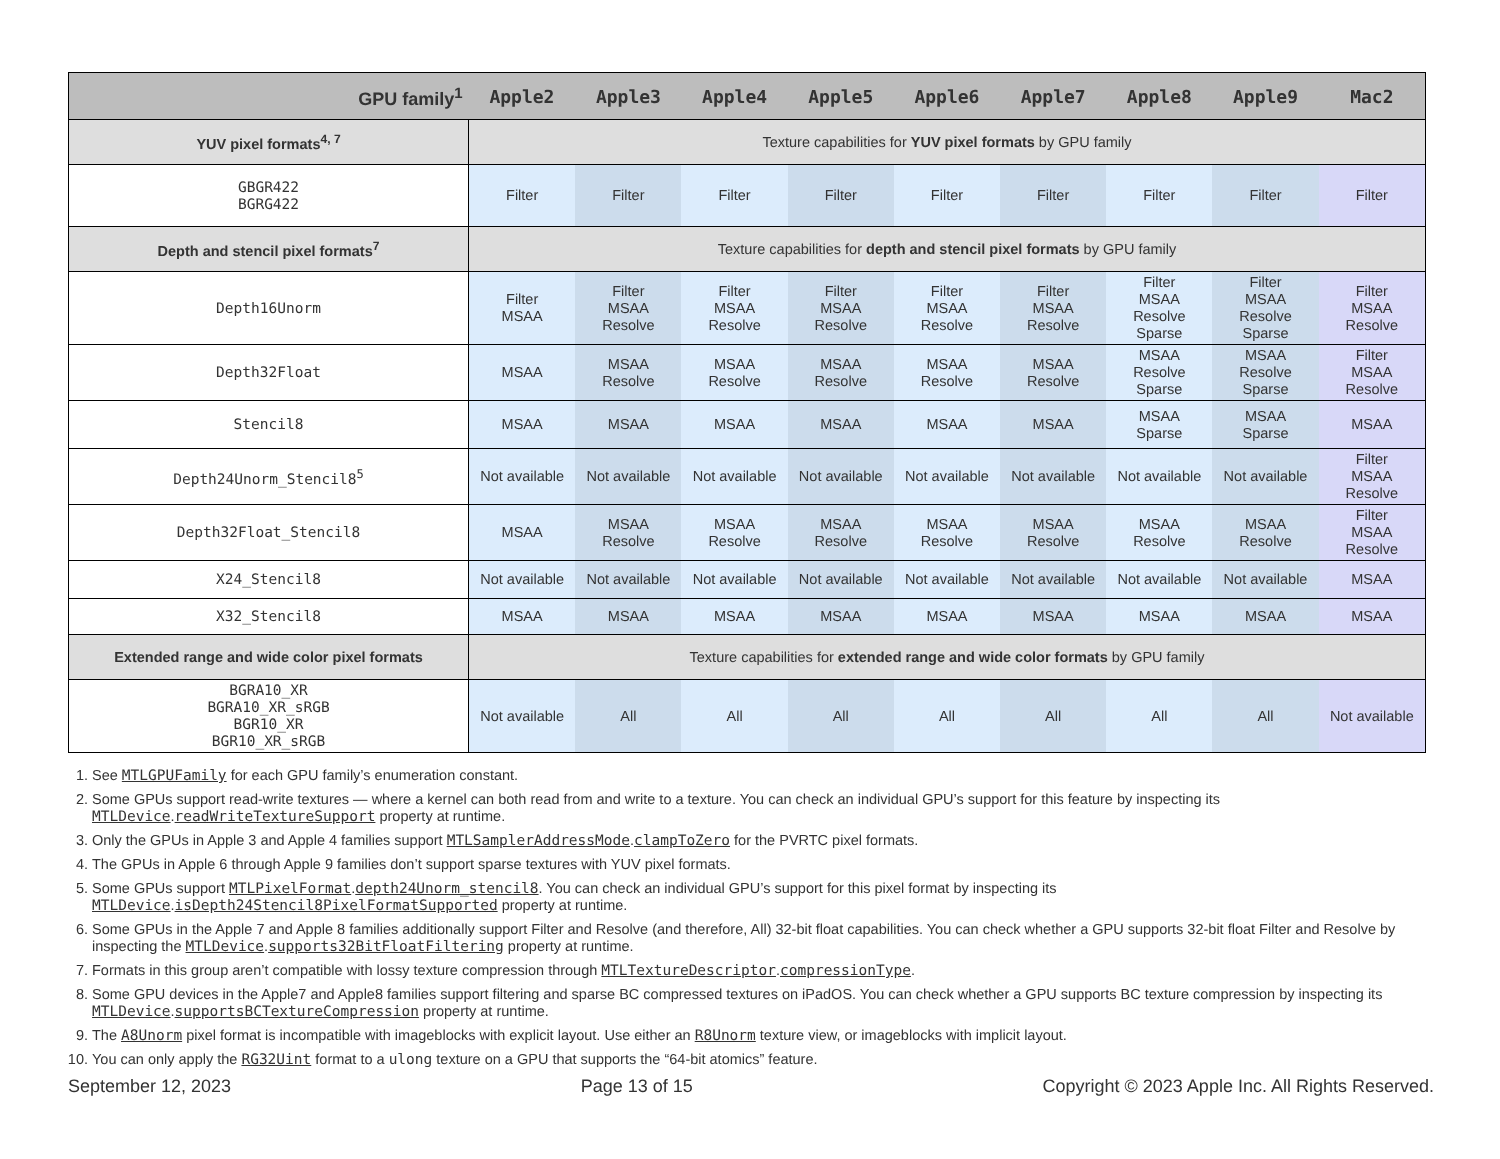| GPU family<sup>1</sup> | Apple2 | Apple3 | Apple4 | Apple5 | Apple6 | Apple7 | Apple8 | Apple9 | Mac2 |
| --- | --- | --- | --- | --- | --- | --- | --- | --- | --- |
| YUV pixel formats<sup>4, 7</sup> | Texture capabilities for YUV pixel formats by GPU family | | | | | | | | |
| GBGR422 BGRG422 | Filter | Filter | Filter | Filter | Filter | Filter | Filter | Filter | Filter |
| Depth and stencil pixel formats<sup>7</sup> | Texture capabilities for depth and stencil pixel formats by GPU family | | | | | | | | |
| Depth16Unorm | Filter MSAA | Filter MSAA Resolve | Filter MSAA Resolve | Filter MSAA Resolve | Filter MSAA Resolve | Filter MSAA Resolve | Filter MSAA Resolve Sparse | Filter MSAA Resolve Sparse | Filter MSAA Resolve |
| Depth32Float | MSAA | MSAA Resolve | MSAA Resolve | MSAA Resolve | MSAA Resolve | MSAA Resolve | MSAA Resolve Sparse | MSAA Resolve Sparse | Filter MSAA Resolve |
| Stencil8 | MSAA | MSAA | MSAA | MSAA | MSAA | MSAA | MSAA Sparse | MSAA Sparse | MSAA |
| Depth24Unorm_Stencil8<sup>5</sup> | Not available | Not available | Not available | Not available | Not available | Not available | Not available | Not available | Filter MSAA Resolve |
| Depth32Float_Stencil8 | MSAA | MSAA Resolve | MSAA Resolve | MSAA Resolve | MSAA Resolve | MSAA Resolve | MSAA Resolve | MSAA Resolve | Filter MSAA Resolve |
| X24_Stencil8 | Not available | Not available | Not available | Not available | Not available | Not available | Not available | Not available | MSAA |
| X32_Stencil8 | MSAA | MSAA | MSAA | MSAA | MSAA | MSAA | MSAA | MSAA | MSAA |
| Extended range and wide color pixel formats | Texture capabilities for extended range and wide color formats by GPU family | | | | | | | | |
| BGRA10_XR BGRA10_XR_sRGB BGR10_XR BGR10_XR_sRGB | Not available | All | All | All | All | All | All | All | Not available |
1. See MTLGPUFamily for each GPU family’s enumeration constant.
2. Some GPUs support read-write textures — where a kernel can both read from and write to a texture. You can check an individual GPU’s support for this feature by inspecting its MTLDevice.readWriteTextureSupport property at runtime.
3. Only the GPUs in Apple 3 and Apple 4 families support MTLSamplerAddressMode.clampToZero for the PVRTC pixel formats.
4. The GPUs in Apple 6 through Apple 9 families don’t support sparse textures with YUV pixel formats.
5. Some GPUs support MTLPixelFormat.depth24Unorm_stencil8. You can check an individual GPU’s support for this pixel format by inspecting its MTLDevice.isDepth24Stencil8PixelFormatSupported property at runtime.
6. Some GPUs in the Apple 7 and Apple 8 families additionally support Filter and Resolve (and therefore, All) 32-bit float capabilities. You can check whether a GPU supports 32-bit float Filter and Resolve by inspecting the MTLDevice.supports32BitFloatFiltering property at runtime.
7. Formats in this group aren’t compatible with lossy texture compression through MTLTextureDescriptor.compressionType.
8. Some GPU devices in the Apple7 and Apple8 families support filtering and sparse BC compressed textures on iPadOS. You can check whether a GPU supports BC texture compression by inspecting its MTLDevice.supportsBCTextureCompression property at runtime.
9. The A8Unorm pixel format is incompatible with imageblocks with explicit layout. Use either an R8Unorm texture view, or imageblocks with implicit layout.
10. You can only apply the RG32Uint format to a ulong texture on a GPU that supports the “64-bit atomics” feature.
September 12, 2023 Page 13 of 15 Copyright © 2023 Apple Inc. All Rights Reserved.